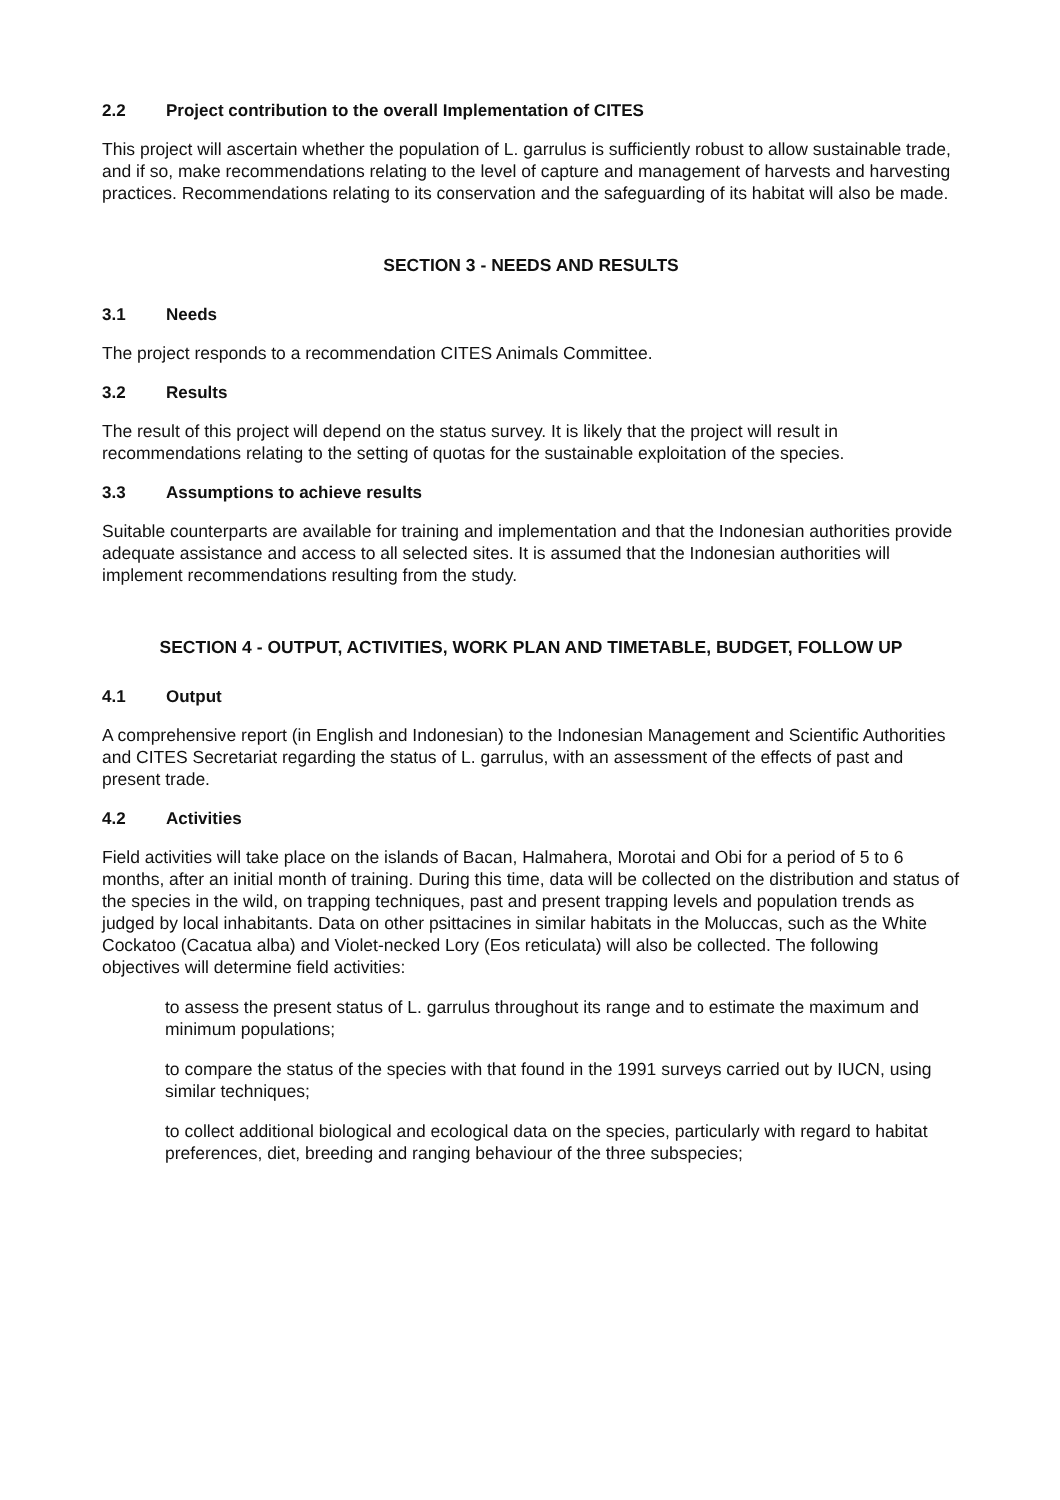2.2 Project contribution to the overall Implementation of CITES
This project will ascertain whether the population of L. garrulus is sufficiently robust to allow sustainable trade, and if so, make recommendations relating to the level of capture and management of harvests and harvesting practices. Recommendations relating to its conservation and the safeguarding of its habitat will also be made.
SECTION 3 - NEEDS AND RESULTS
3.1 Needs
The project responds to a recommendation CITES Animals Committee.
3.2 Results
The result of this project will depend on the status survey. It is likely that the project will result in recommendations relating to the setting of quotas for the sustainable exploitation of the species.
3.3 Assumptions to achieve results
Suitable counterparts are available for training and implementation and that the Indonesian authorities provide adequate assistance and access to all selected sites. It is assumed that the Indonesian authorities will implement recommendations resulting from the study.
SECTION 4 - OUTPUT, ACTIVITIES, WORK PLAN AND TIMETABLE, BUDGET, FOLLOW UP
4.1 Output
A comprehensive report (in English and Indonesian) to the Indonesian Management and Scientific Authorities and CITES Secretariat regarding the status of L. garrulus, with an assessment of the effects of past and present trade.
4.2 Activities
Field activities will take place on the islands of Bacan, Halmahera, Morotai and Obi for a period of 5 to 6 months, after an initial month of training. During this time, data will be collected on the distribution and status of the species in the wild, on trapping techniques, past and present trapping levels and population trends as judged by local inhabitants. Data on other psittacines in similar habitats in the Moluccas, such as the White Cockatoo (Cacatua alba) and Violet-necked Lory (Eos reticulata) will also be collected. The following objectives will determine field activities:
to assess the present status of L. garrulus throughout its range and to estimate the maximum and minimum populations;
to compare the status of the species with that found in the 1991 surveys carried out by IUCN, using similar techniques;
to collect additional biological and ecological data on the species, particularly with regard to habitat preferences, diet, breeding and ranging behaviour of the three subspecies;